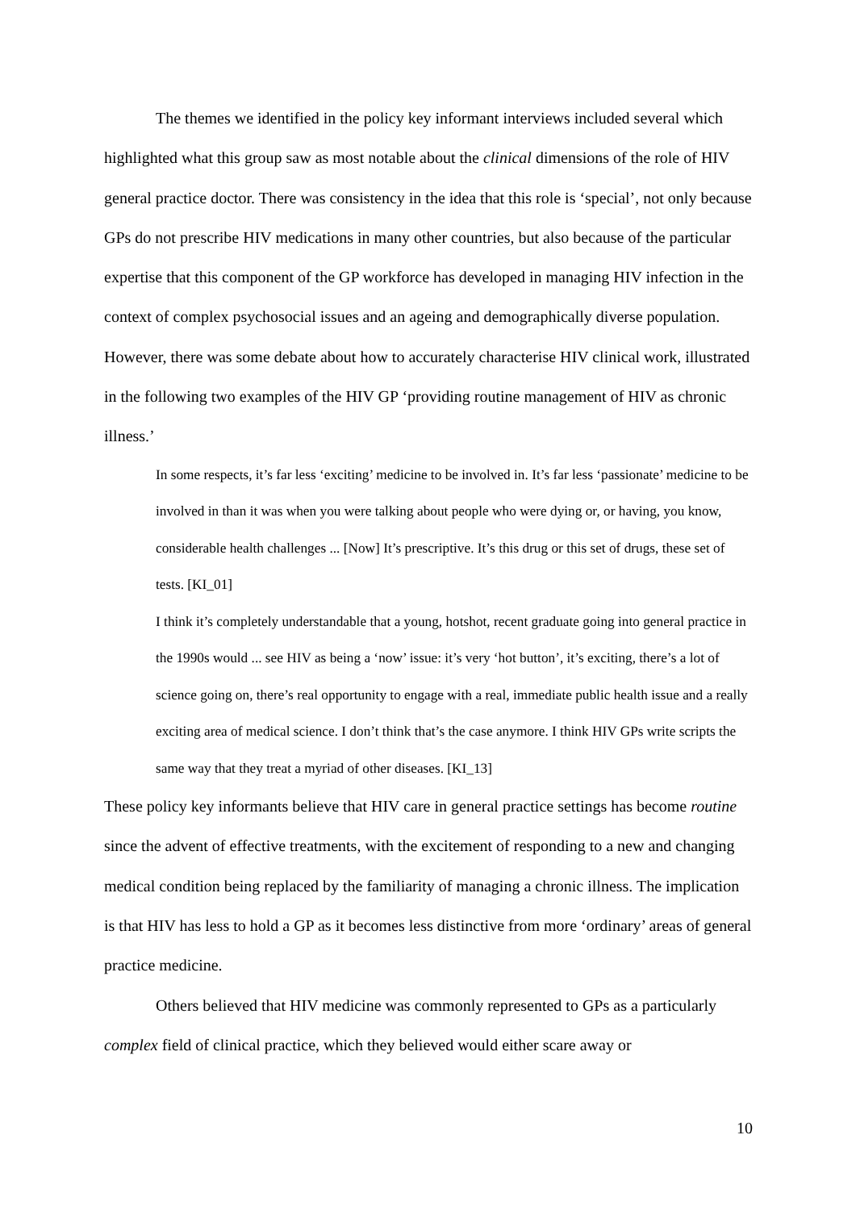The themes we identified in the policy key informant interviews included several which highlighted what this group saw as most notable about the clinical dimensions of the role of HIV general practice doctor. There was consistency in the idea that this role is ‘special’, not only because GPs do not prescribe HIV medications in many other countries, but also because of the particular expertise that this component of the GP workforce has developed in managing HIV infection in the context of complex psychosocial issues and an ageing and demographically diverse population. However, there was some debate about how to accurately characterise HIV clinical work, illustrated in the following two examples of the HIV GP ‘providing routine management of HIV as chronic illness.’
In some respects, it’s far less ‘exciting’ medicine to be involved in. It’s far less ‘passionate’ medicine to be involved in than it was when you were talking about people who were dying or, or having, you know, considerable health challenges ... [Now] It’s prescriptive. It’s this drug or this set of drugs, these set of tests. [KI_01]
I think it’s completely understandable that a young, hotshot, recent graduate going into general practice in the 1990s would ... see HIV as being a ‘now’ issue: it’s very ‘hot button’, it’s exciting, there’s a lot of science going on, there’s real opportunity to engage with a real, immediate public health issue and a really exciting area of medical science. I don’t think that’s the case anymore. I think HIV GPs write scripts the same way that they treat a myriad of other diseases. [KI_13]
These policy key informants believe that HIV care in general practice settings has become routine since the advent of effective treatments, with the excitement of responding to a new and changing medical condition being replaced by the familiarity of managing a chronic illness. The implication is that HIV has less to hold a GP as it becomes less distinctive from more ‘ordinary’ areas of general practice medicine.
Others believed that HIV medicine was commonly represented to GPs as a particularly complex field of clinical practice, which they believed would either scare away or
10